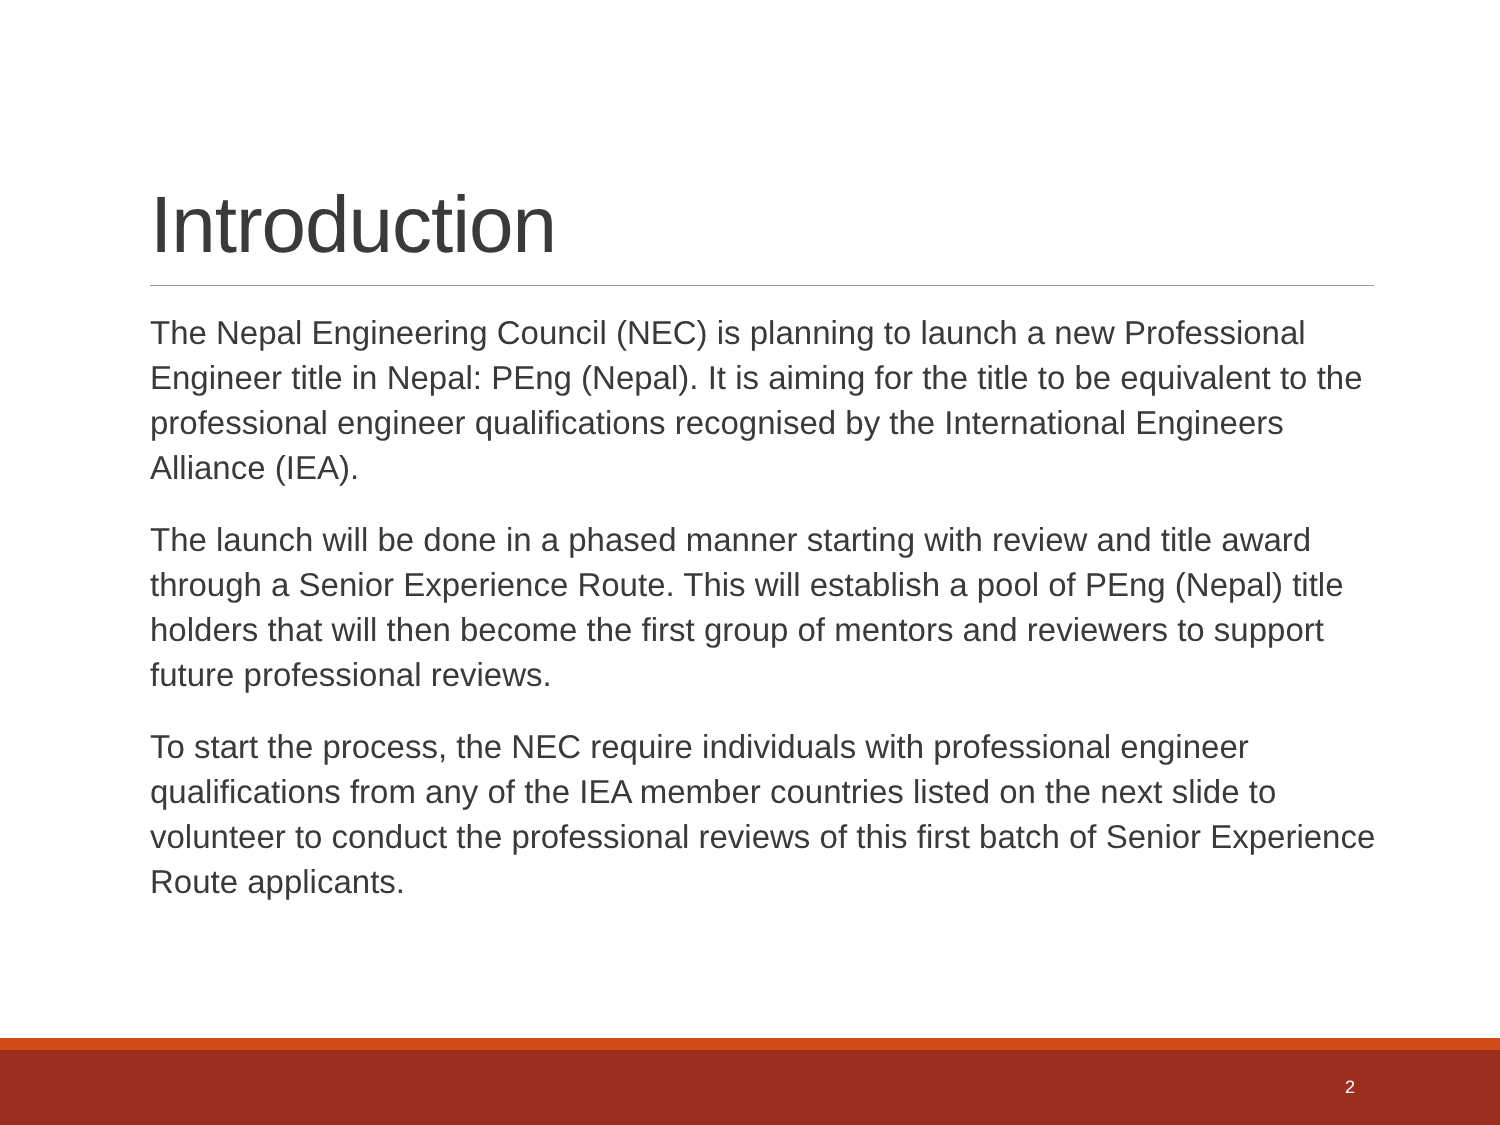Introduction
The Nepal Engineering Council (NEC) is planning to launch a new Professional Engineer title in Nepal: PEng (Nepal). It is aiming for the title to be equivalent to the professional engineer qualifications recognised by the International Engineers Alliance (IEA).
The launch will be done in a phased manner starting with review and title award through a Senior Experience Route. This will establish a pool of PEng (Nepal) title holders that will then become the first group of mentors and reviewers to support future professional reviews.
To start the process, the NEC require individuals with professional engineer qualifications from any of the IEA member countries listed on the next slide to volunteer to conduct the professional reviews of this first batch of Senior Experience Route applicants.
2